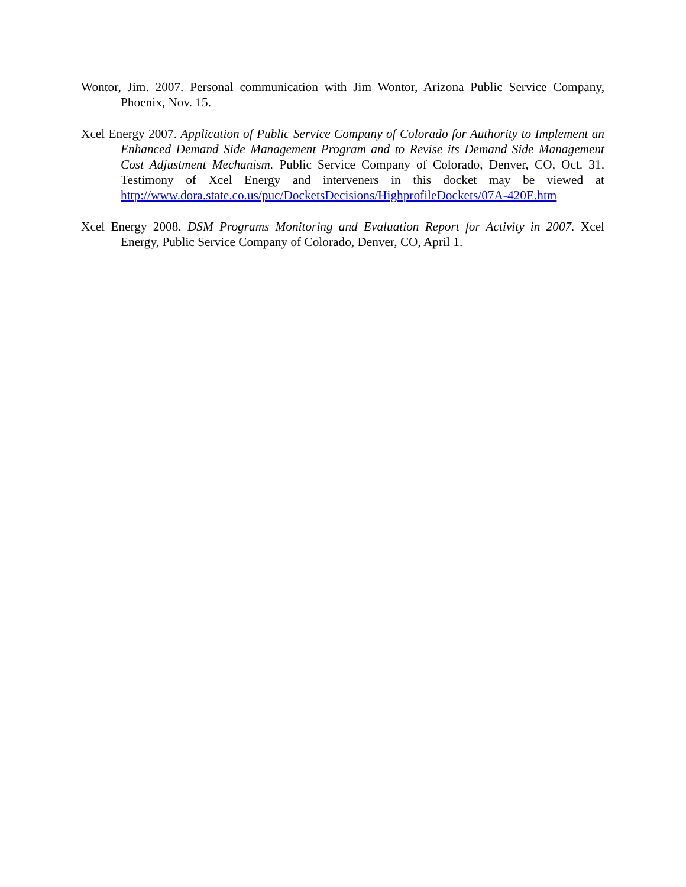Wontor, Jim. 2007. Personal communication with Jim Wontor, Arizona Public Service Company, Phoenix, Nov. 15.
Xcel Energy 2007. Application of Public Service Company of Colorado for Authority to Implement an Enhanced Demand Side Management Program and to Revise its Demand Side Management Cost Adjustment Mechanism. Public Service Company of Colorado, Denver, CO, Oct. 31. Testimony of Xcel Energy and interveners in this docket may be viewed at http://www.dora.state.co.us/puc/DocketsDecisions/HighprofileDockets/07A-420E.htm
Xcel Energy 2008. DSM Programs Monitoring and Evaluation Report for Activity in 2007. Xcel Energy, Public Service Company of Colorado, Denver, CO, April 1.